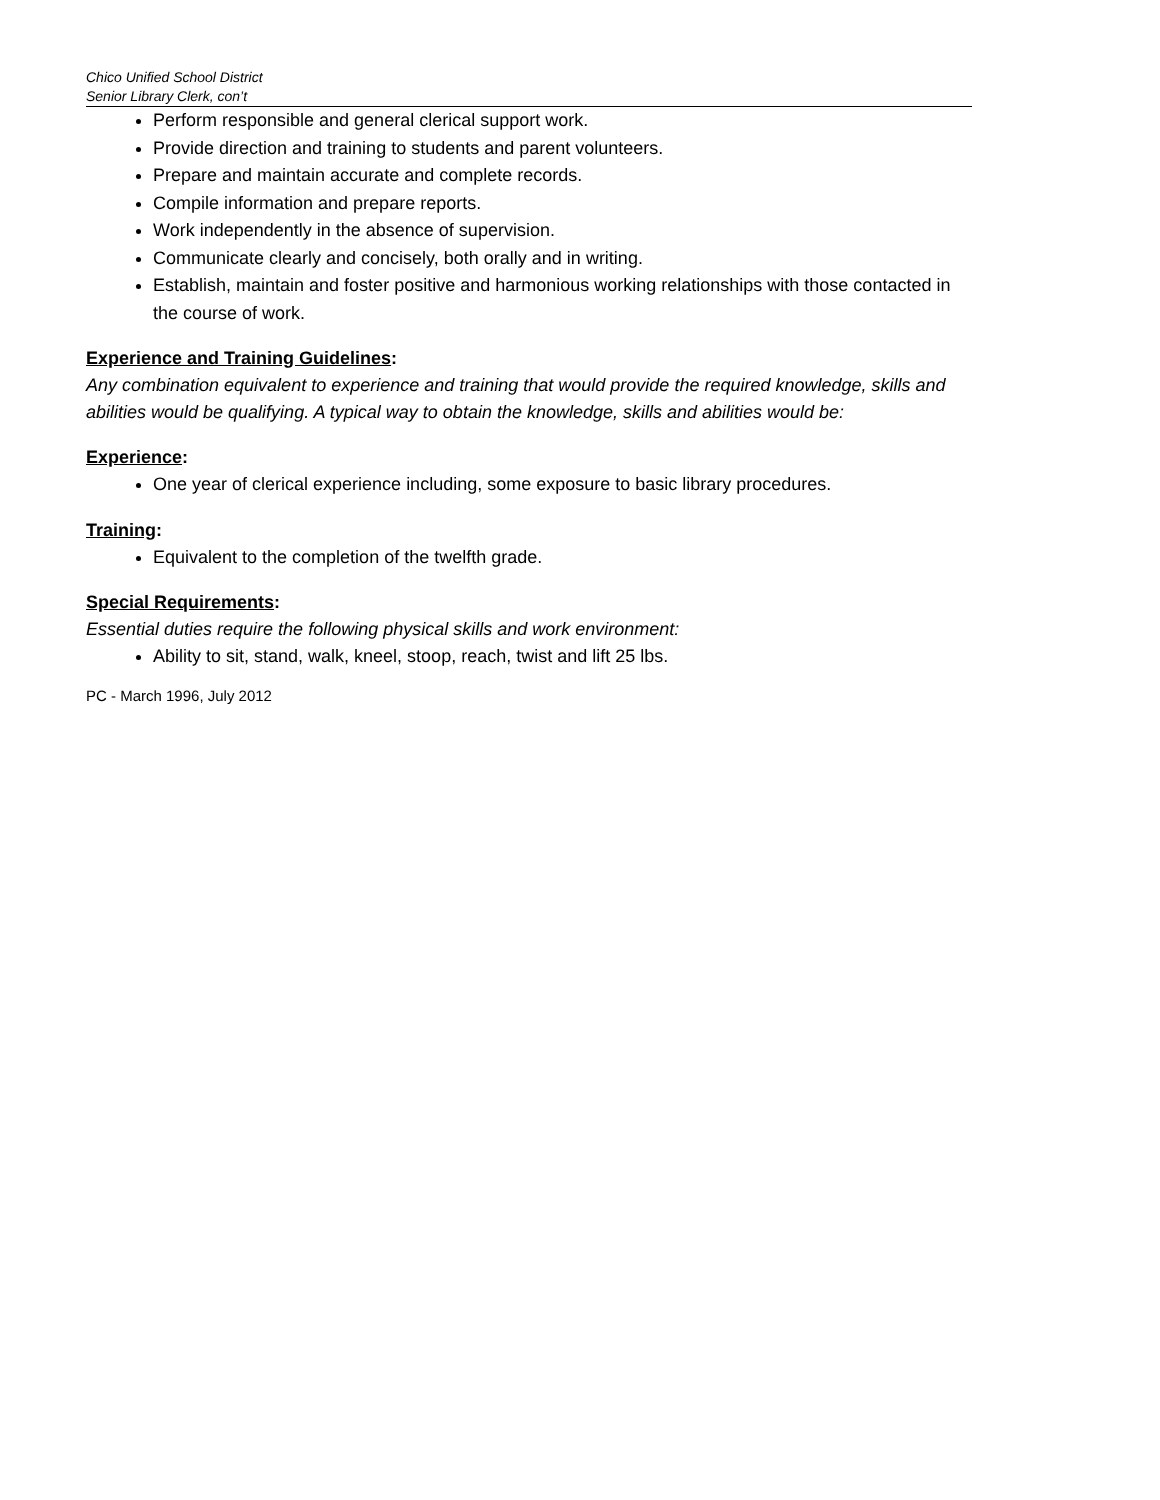Chico Unified School District
Senior Library Clerk, con’t
Perform responsible and general clerical support work.
Provide direction and training to students and parent volunteers.
Prepare and maintain accurate and complete records.
Compile information and prepare reports.
Work independently in the absence of supervision.
Communicate clearly and concisely, both orally and in writing.
Establish, maintain and foster positive and harmonious working relationships with those contacted in the course of work.
Experience and Training Guidelines:
Any combination equivalent to experience and training that would provide the required knowledge, skills and abilities would be qualifying. A typical way to obtain the knowledge, skills and abilities would be:
Experience:
One year of clerical experience including, some exposure to basic library procedures.
Training:
Equivalent to the completion of the twelfth grade.
Special Requirements:
Essential duties require the following physical skills and work environment:
Ability to sit, stand, walk, kneel, stoop, reach, twist and lift 25 lbs.
PC - March 1996, July 2012